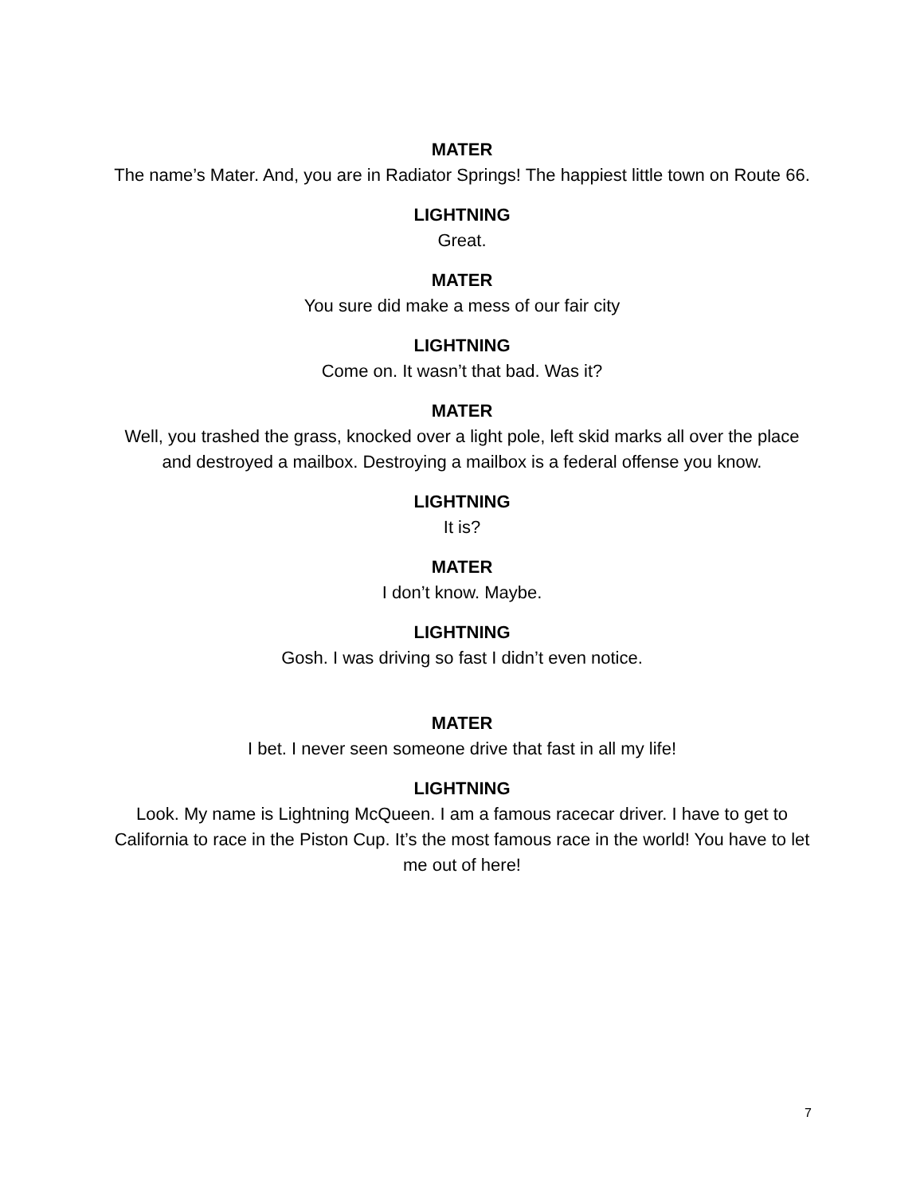MATER
The name’s Mater. And, you are in Radiator Springs! The happiest little town on Route 66.
LIGHTNING
Great.
MATER
You sure did make a mess of our fair city
LIGHTNING
Come on. It wasn’t that bad. Was it?
MATER
Well, you trashed the grass, knocked over a light pole, left skid marks all over the place and destroyed a mailbox. Destroying a mailbox is a federal offense you know.
LIGHTNING
It is?
MATER
I don’t know. Maybe.
LIGHTNING
Gosh. I was driving so fast I didn’t even notice.
MATER
I bet. I never seen someone drive that fast in all my life!
LIGHTNING
Look. My name is Lightning McQueen. I am a famous racecar driver. I have to get to California to race in the Piston Cup. It’s the most famous race in the world! You have to let me out of here!
7